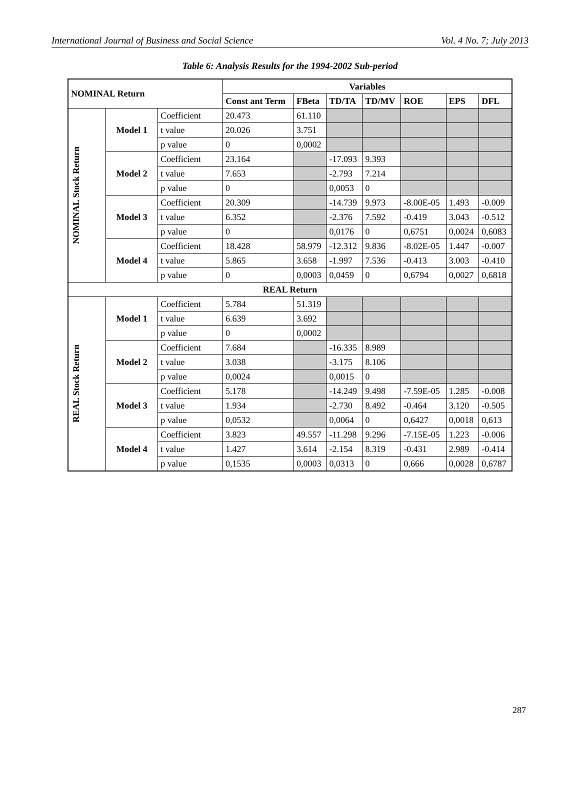International Journal of Business and Social Science Vol. 4 No. 7; July 2013
Table 6: Analysis Results for the 1994-2002 Sub-period
| NOMINAL Return | | | Variables | | | | | | |
| --- | --- | --- | --- | --- | --- | --- | --- | --- | --- |
| | | | Const ant Term | FBeta | TD/TA | TD/MV | ROE | EPS | DFL |
| NOMINAL Stock Return | Model 1 | Coefficient | 20.473 | 61.110 | | | | | |
| | | t value | 20.026 | 3.751 | | | | | |
| | | p value | 0 | 0,0002 | | | | | |
| | Model 2 | Coefficient | 23.164 | | -17.093 | 9.393 | | | |
| | | t value | 7.653 | | -2.793 | 7.214 | | | |
| | | p value | 0 | | 0,0053 | 0 | | | |
| | Model 3 | Coefficient | 20.309 | | -14.739 | 9.973 | -8.00E-05 | 1.493 | -0.009 |
| | | t value | 6.352 | | -2.376 | 7.592 | -0.419 | 3.043 | -0.512 |
| | | p value | 0 | | 0,0176 | 0 | 0,6751 | 0,0024 | 0,6083 |
| | Model 4 | Coefficient | 18.428 | 58.979 | -12.312 | 9.836 | -8.02E-05 | 1.447 | -0.007 |
| | | t value | 5.865 | 3.658 | -1.997 | 7.536 | -0.413 | 3.003 | -0.410 |
| | | p value | 0 | 0,0003 | 0,0459 | 0 | 0,6794 | 0,0027 | 0,6818 |
| REAL Return | | | | | | | | | |
| REAL Stock Return | Model 1 | Coefficient | 5.784 | 51.319 | | | | | |
| | | t value | 6.639 | 3.692 | | | | | |
| | | p value | 0 | 0,0002 | | | | | |
| | Model 2 | Coefficient | 7.684 | | -16.335 | 8.989 | | | |
| | | t value | 3.038 | | -3.175 | 8.106 | | | |
| | | p value | 0,0024 | | 0,0015 | 0 | | | |
| | Model 3 | Coefficient | 5.178 | | -14.249 | 9.498 | -7.59E-05 | 1.285 | -0.008 |
| | | t value | 1.934 | | -2.730 | 8.492 | -0.464 | 3.120 | -0.505 |
| | | p value | 0,0532 | | 0,0064 | 0 | 0,6427 | 0,0018 | 0,613 |
| | Model 4 | Coefficient | 3.823 | 49.557 | -11.298 | 9.296 | -7.15E-05 | 1.223 | -0.006 |
| | | t value | 1.427 | 3.614 | -2.154 | 8.319 | -0.431 | 2.989 | -0.414 |
| | | p value | 0,1535 | 0,0003 | 0,0313 | 0 | 0,666 | 0,0028 | 0,6787 |
287